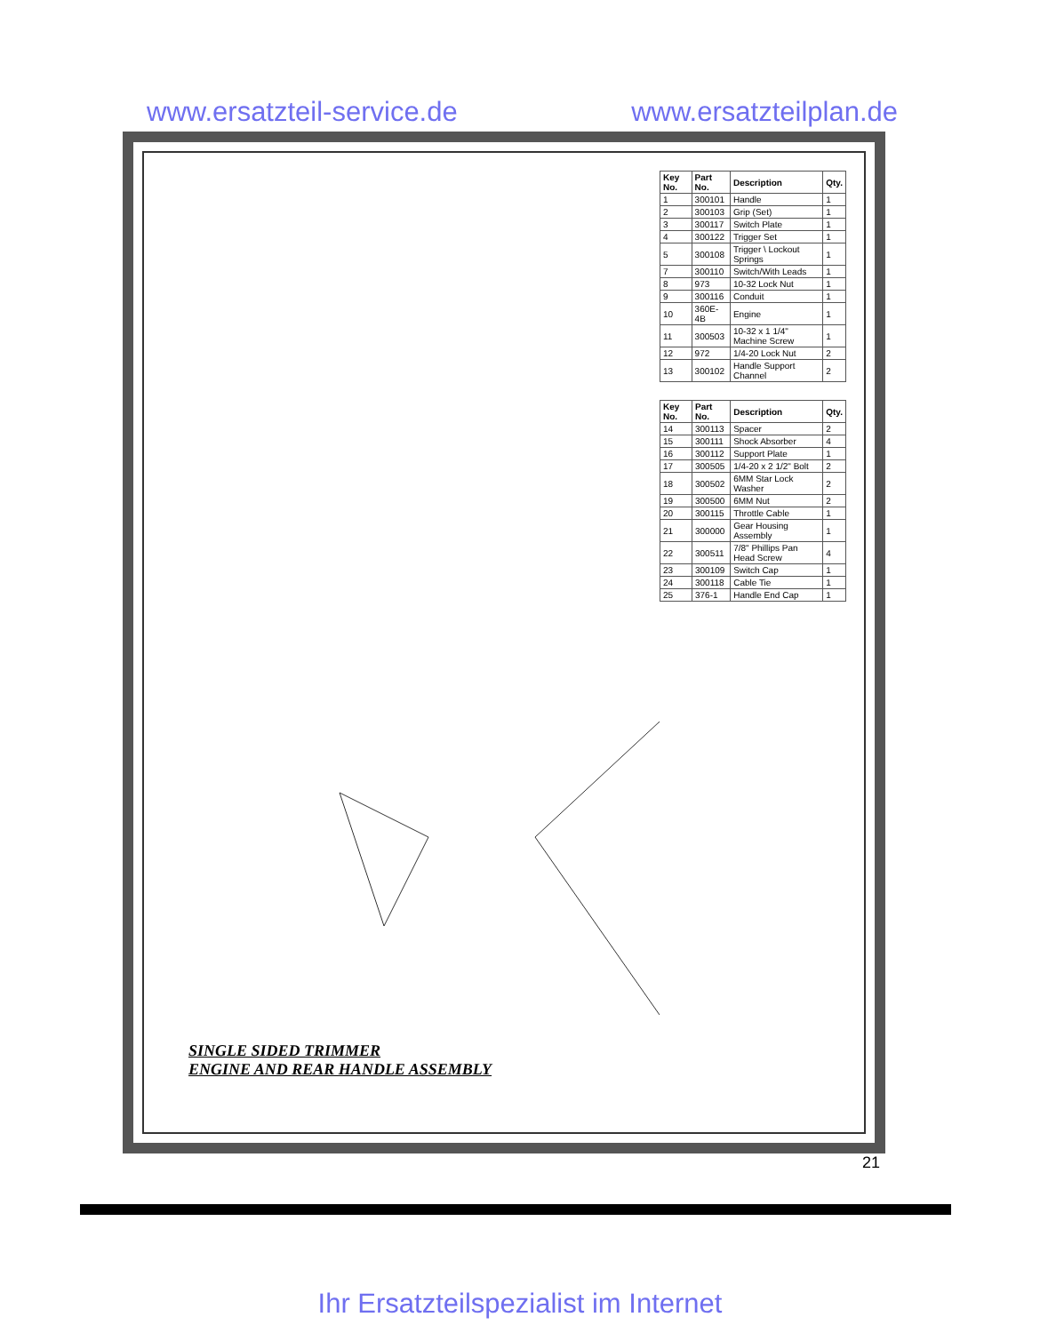www.ersatzteil-service.de www.ersatzteilplan.de
SINGLE SIDED TRIMMER
ENGINE AND REAR HANDLE ASSEMBLY
| Key No. | Part No. | Description | Qty. |
| --- | --- | --- | --- |
| 1 | 300101 | Handle | 1 |
| 2 | 300103 | Grip (Set) | 1 |
| 3 | 300117 | Switch Plate | 1 |
| 4 | 300122 | Trigger Set | 1 |
| 5 | 300108 | Trigger \ Lockout Springs | 1 |
| 7 | 300110 | Switch/With Leads | 1 |
| 8 | 973 | 10-32 Lock Nut | 1 |
| 9 | 300116 | Conduit | 1 |
| 10 | 360E-4B | Engine | 1 |
| 11 | 300503 | 10-32 x 1 1/4" Machine Screw | 1 |
| 12 | 972 | 1/4-20 Lock Nut | 2 |
| 13 | 300102 | Handle Support Channel | 2 |
| Key No. | Part No. | Description | Qty. |
| --- | --- | --- | --- |
| 14 | 300113 | Spacer | 2 |
| 15 | 300111 | Shock Absorber | 4 |
| 16 | 300112 | Support Plate | 1 |
| 17 | 300505 | 1/4-20 x 2 1/2" Bolt | 2 |
| 18 | 300502 | 6MM Star Lock Washer | 2 |
| 19 | 300500 | 6MM Nut | 2 |
| 20 | 300115 | Throttle Cable | 1 |
| 21 | 300000 | Gear Housing Assembly | 1 |
| 22 | 300511 | 7/8" Phillips Pan Head Screw | 4 |
| 23 | 300109 | Switch Cap | 1 |
| 24 | 300118 | Cable Tie | 1 |
| 25 | 376-1 | Handle End Cap | 1 |
21
Ihr Ersatzteilspezialist im Internet